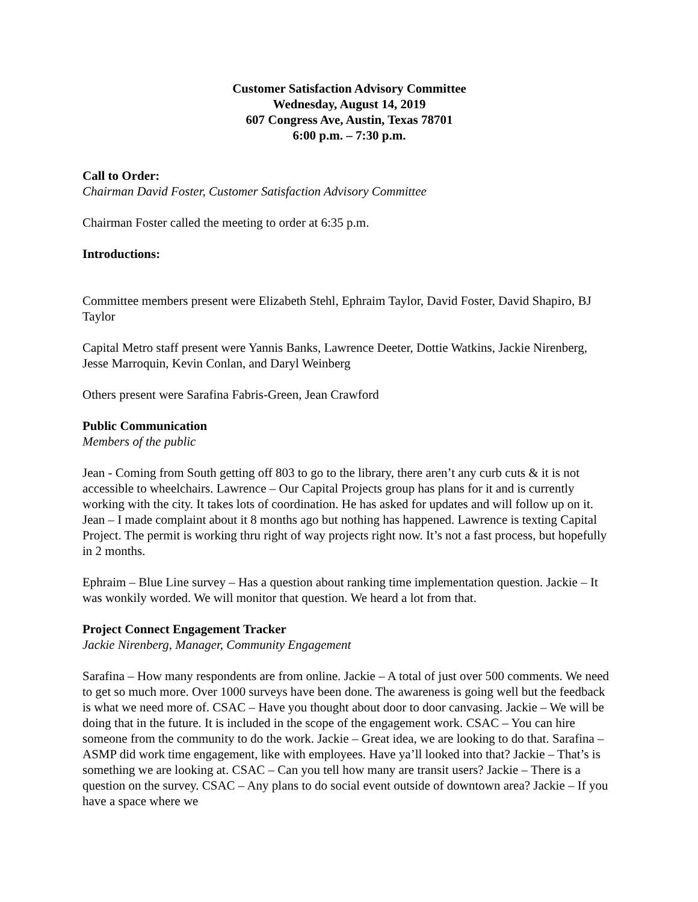Customer Satisfaction Advisory Committee
Wednesday, August 14, 2019
607 Congress Ave, Austin, Texas 78701
6:00 p.m. – 7:30 p.m.
Call to Order:
Chairman David Foster, Customer Satisfaction Advisory Committee
Chairman Foster called the meeting to order at 6:35 p.m.
Introductions:
Committee members present were Elizabeth Stehl, Ephraim Taylor, David Foster, David Shapiro, BJ Taylor
Capital Metro staff present were Yannis Banks, Lawrence Deeter, Dottie Watkins, Jackie Nirenberg, Jesse Marroquin, Kevin Conlan, and Daryl Weinberg
Others present were Sarafina Fabris-Green, Jean Crawford
Public Communication
Members of the public
Jean - Coming from South getting off 803 to go to the library, there aren’t any curb cuts & it is not accessible to wheelchairs. Lawrence – Our Capital Projects group has plans for it and is currently working with the city. It takes lots of coordination. He has asked for updates and will follow up on it. Jean – I made complaint about it 8 months ago but nothing has happened. Lawrence is texting Capital Project. The permit is working thru right of way projects right now. It’s not a fast process, but hopefully in 2 months.
Ephraim – Blue Line survey – Has a question about ranking time implementation question. Jackie – It was wonkily worded. We will monitor that question. We heard a lot from that.
Project Connect Engagement Tracker
Jackie Nirenberg, Manager, Community Engagement
Sarafina – How many respondents are from online. Jackie – A total of just over 500 comments. We need to get so much more. Over 1000 surveys have been done. The awareness is going well but the feedback is what we need more of. CSAC – Have you thought about door to door canvasing. Jackie – We will be doing that in the future. It is included in the scope of the engagement work. CSAC – You can hire someone from the community to do the work. Jackie – Great idea, we are looking to do that. Sarafina – ASMP did work time engagement, like with employees. Have ya’ll looked into that? Jackie – That’s is something we are looking at. CSAC – Can you tell how many are transit users? Jackie – There is a question on the survey. CSAC – Any plans to do social event outside of downtown area? Jackie – If you have a space where we